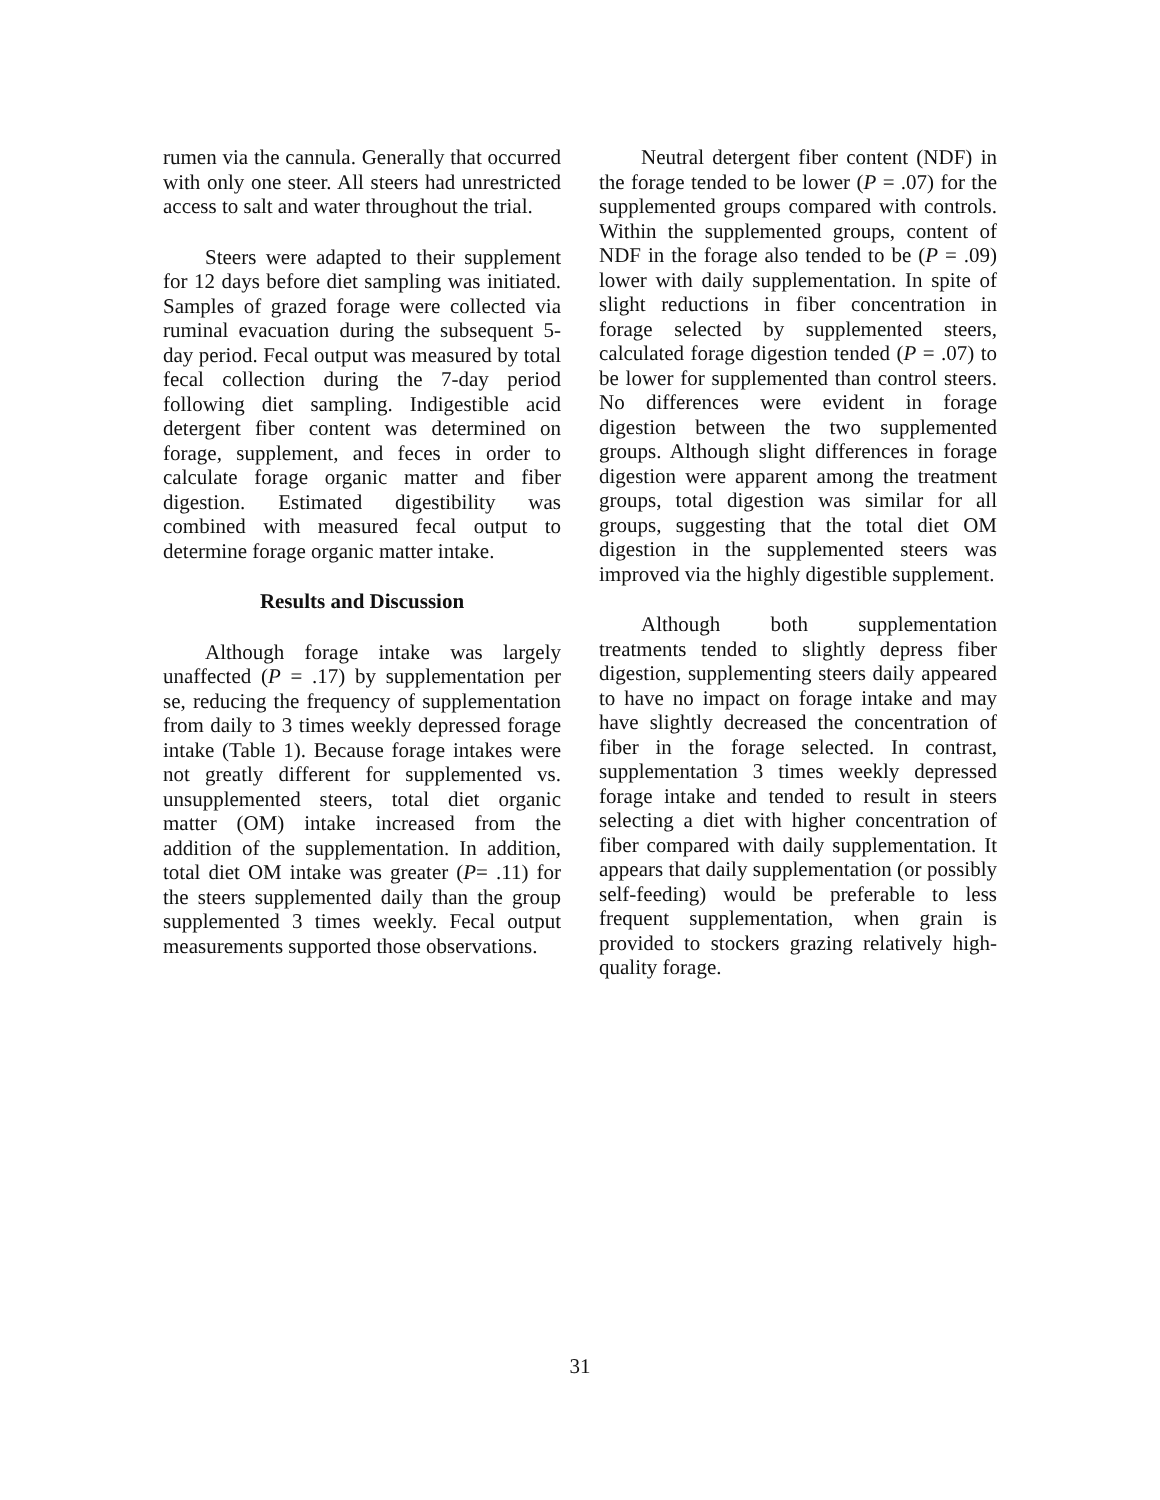rumen via the cannula. Generally that occurred with only one steer. All steers had unrestricted access to salt and water throughout the trial.
Steers were adapted to their supplement for 12 days before diet sampling was initiated. Samples of grazed forage were collected via ruminal evacuation during the subsequent 5-day period. Fecal output was measured by total fecal collection during the 7-day period following diet sampling. Indigestible acid detergent fiber content was determined on forage, supplement, and feces in order to calculate forage organic matter and fiber digestion. Estimated digestibility was combined with measured fecal output to determine forage organic matter intake.
Results and Discussion
Although forage intake was largely unaffected (P = .17) by supplementation per se, reducing the frequency of supplementation from daily to 3 times weekly depressed forage intake (Table 1). Because forage intakes were not greatly different for supplemented vs. unsupplemented steers, total diet organic matter (OM) intake increased from the addition of the supplementation. In addition, total diet OM intake was greater (P= .11) for the steers supplemented daily than the group supplemented 3 times weekly. Fecal output measurements supported those observations.
Neutral detergent fiber content (NDF) in the forage tended to be lower (P = .07) for the supplemented groups compared with controls. Within the supplemented groups, content of NDF in the forage also tended to be (P = .09) lower with daily supplementation. In spite of slight reductions in fiber concentration in forage selected by supplemented steers, calculated forage digestion tended (P = .07) to be lower for supplemented than control steers. No differences were evident in forage digestion between the two supplemented groups. Although slight differences in forage digestion were apparent among the treatment groups, total digestion was similar for all groups, suggesting that the total diet OM digestion in the supplemented steers was improved via the highly digestible supplement.
Although both supplementation treatments tended to slightly depress fiber digestion, supplementing steers daily appeared to have no impact on forage intake and may have slightly decreased the concentration of fiber in the forage selected. In contrast, supplementation 3 times weekly depressed forage intake and tended to result in steers selecting a diet with higher concentration of fiber compared with daily supplementation. It appears that daily supplementation (or possibly self-feeding) would be preferable to less frequent supplementation, when grain is provided to stockers grazing relatively high-quality forage.
31